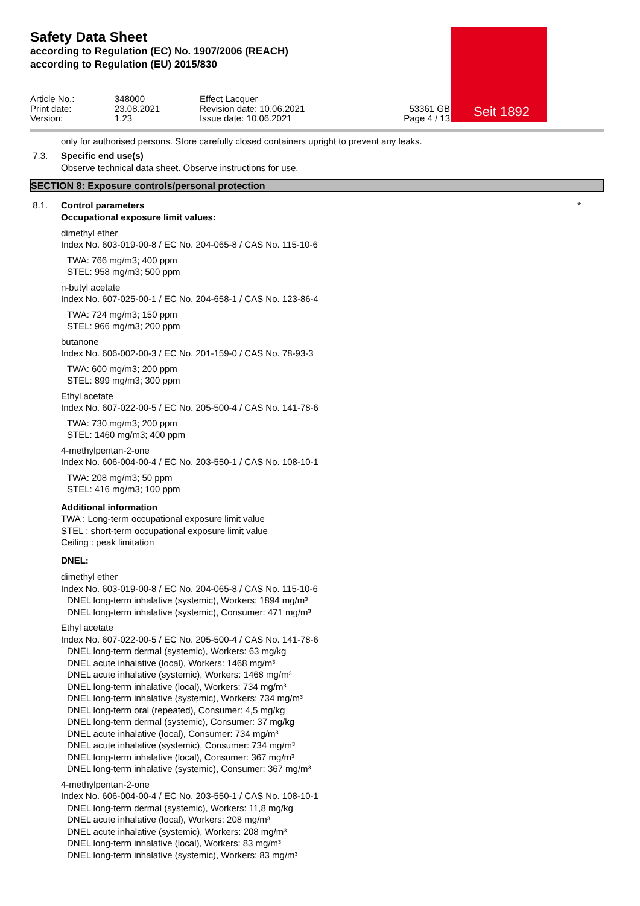Seit 1892
Safety Data Sheet
according to Regulation (EC) No. 1907/2006 (REACH)
according to Regulation (EU) 2015/830
Article No.:
Print date:
Version:
348000
23.08.2021
1.23
Effect Lacquer
Revision date: 10.06.2021
Issue date: 10.06.2021
53361 GB
Page 4 / 13
only for authorised persons. Store carefully closed containers upright to prevent any leaks.
7.3. Specific end use(s)
Observe technical data sheet. Observe instructions for use.
SECTION 8: Exposure controls/personal protection
8.1. Control parameters *
Occupational exposure limit values:
dimethyl ether
Index No. 603-019-00-8 / EC No. 204-065-8 / CAS No. 115-10-6
TWA: 766 mg/m3; 400 ppm
STEL: 958 mg/m3; 500 ppm
n-butyl acetate
Index No. 607-025-00-1 / EC No. 204-658-1 / CAS No. 123-86-4
TWA: 724 mg/m3; 150 ppm
STEL: 966 mg/m3; 200 ppm
butanone
Index No. 606-002-00-3 / EC No. 201-159-0 / CAS No. 78-93-3
TWA: 600 mg/m3; 200 ppm
STEL: 899 mg/m3; 300 ppm
Ethyl acetate
Index No. 607-022-00-5 / EC No. 205-500-4 / CAS No. 141-78-6
TWA: 730 mg/m3; 200 ppm
STEL: 1460 mg/m3; 400 ppm
4-methylpentan-2-one
Index No. 606-004-00-4 / EC No. 203-550-1 / CAS No. 108-10-1
TWA: 208 mg/m3; 50 ppm
STEL: 416 mg/m3; 100 ppm
Additional information
TWA : Long-term occupational exposure limit value
STEL : short-term occupational exposure limit value
Ceiling : peak limitation
DNEL:
dimethyl ether
Index No. 603-019-00-8 / EC No. 204-065-8 / CAS No. 115-10-6
DNEL long-term inhalative (systemic), Workers: 1894 mg/m³
DNEL long-term inhalative (systemic), Consumer: 471 mg/m³
Ethyl acetate
Index No. 607-022-00-5 / EC No. 205-500-4 / CAS No. 141-78-6
DNEL long-term dermal (systemic), Workers: 63 mg/kg
DNEL acute inhalative (local), Workers: 1468 mg/m³
DNEL acute inhalative (systemic), Workers: 1468 mg/m³
DNEL long-term inhalative (local), Workers: 734 mg/m³
DNEL long-term inhalative (systemic), Workers: 734 mg/m³
DNEL long-term oral (repeated), Consumer: 4,5 mg/kg
DNEL long-term dermal (systemic), Consumer: 37 mg/kg
DNEL acute inhalative (local), Consumer: 734 mg/m³
DNEL acute inhalative (systemic), Consumer: 734 mg/m³
DNEL long-term inhalative (local), Consumer: 367 mg/m³
DNEL long-term inhalative (systemic), Consumer: 367 mg/m³
4-methylpentan-2-one
Index No. 606-004-00-4 / EC No. 203-550-1 / CAS No. 108-10-1
DNEL long-term dermal (systemic), Workers: 11,8 mg/kg
DNEL acute inhalative (local), Workers: 208 mg/m³
DNEL acute inhalative (systemic), Workers: 208 mg/m³
DNEL long-term inhalative (local), Workers: 83 mg/m³
DNEL long-term inhalative (systemic), Workers: 83 mg/m³